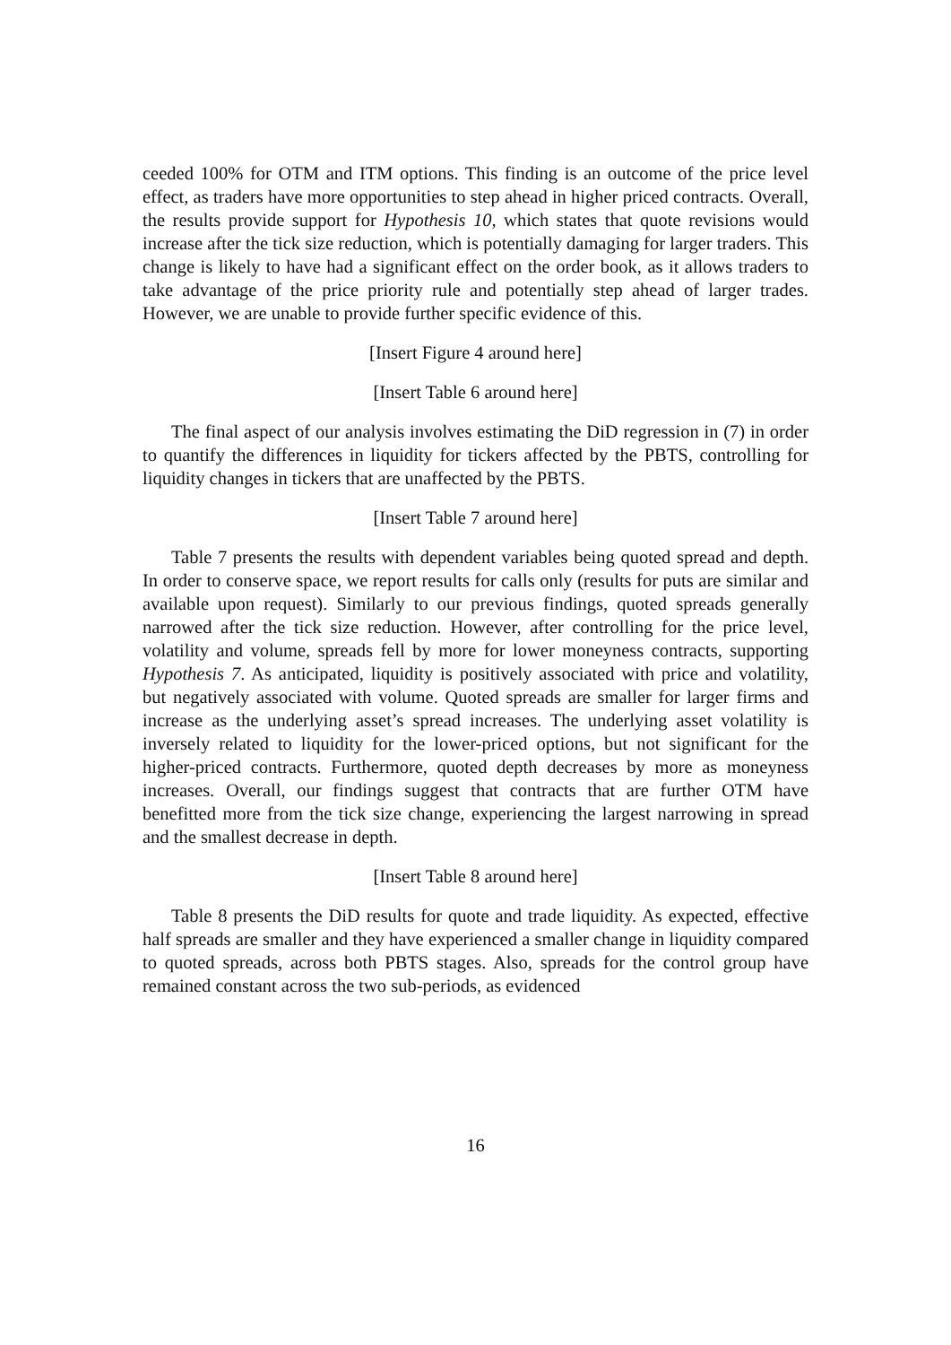ceeded 100% for OTM and ITM options. This finding is an outcome of the price level effect, as traders have more opportunities to step ahead in higher priced contracts. Overall, the results provide support for Hypothesis 10, which states that quote revisions would increase after the tick size reduction, which is potentially damaging for larger traders. This change is likely to have had a significant effect on the order book, as it allows traders to take advantage of the price priority rule and potentially step ahead of larger trades. However, we are unable to provide further specific evidence of this.
[Insert Figure 4 around here]
[Insert Table 6 around here]
The final aspect of our analysis involves estimating the DiD regression in (7) in order to quantify the differences in liquidity for tickers affected by the PBTS, controlling for liquidity changes in tickers that are unaffected by the PBTS.
[Insert Table 7 around here]
Table 7 presents the results with dependent variables being quoted spread and depth. In order to conserve space, we report results for calls only (results for puts are similar and available upon request). Similarly to our previous findings, quoted spreads generally narrowed after the tick size reduction. However, after controlling for the price level, volatility and volume, spreads fell by more for lower moneyness contracts, supporting Hypothesis 7. As anticipated, liquidity is positively associated with price and volatility, but negatively associated with volume. Quoted spreads are smaller for larger firms and increase as the underlying asset’s spread increases. The underlying asset volatility is inversely related to liquidity for the lower-priced options, but not significant for the higher-priced contracts. Furthermore, quoted depth decreases by more as moneyness increases. Overall, our findings suggest that contracts that are further OTM have benefitted more from the tick size change, experiencing the largest narrowing in spread and the smallest decrease in depth.
[Insert Table 8 around here]
Table 8 presents the DiD results for quote and trade liquidity. As expected, effective half spreads are smaller and they have experienced a smaller change in liquidity compared to quoted spreads, across both PBTS stages. Also, spreads for the control group have remained constant across the two sub-periods, as evidenced
16